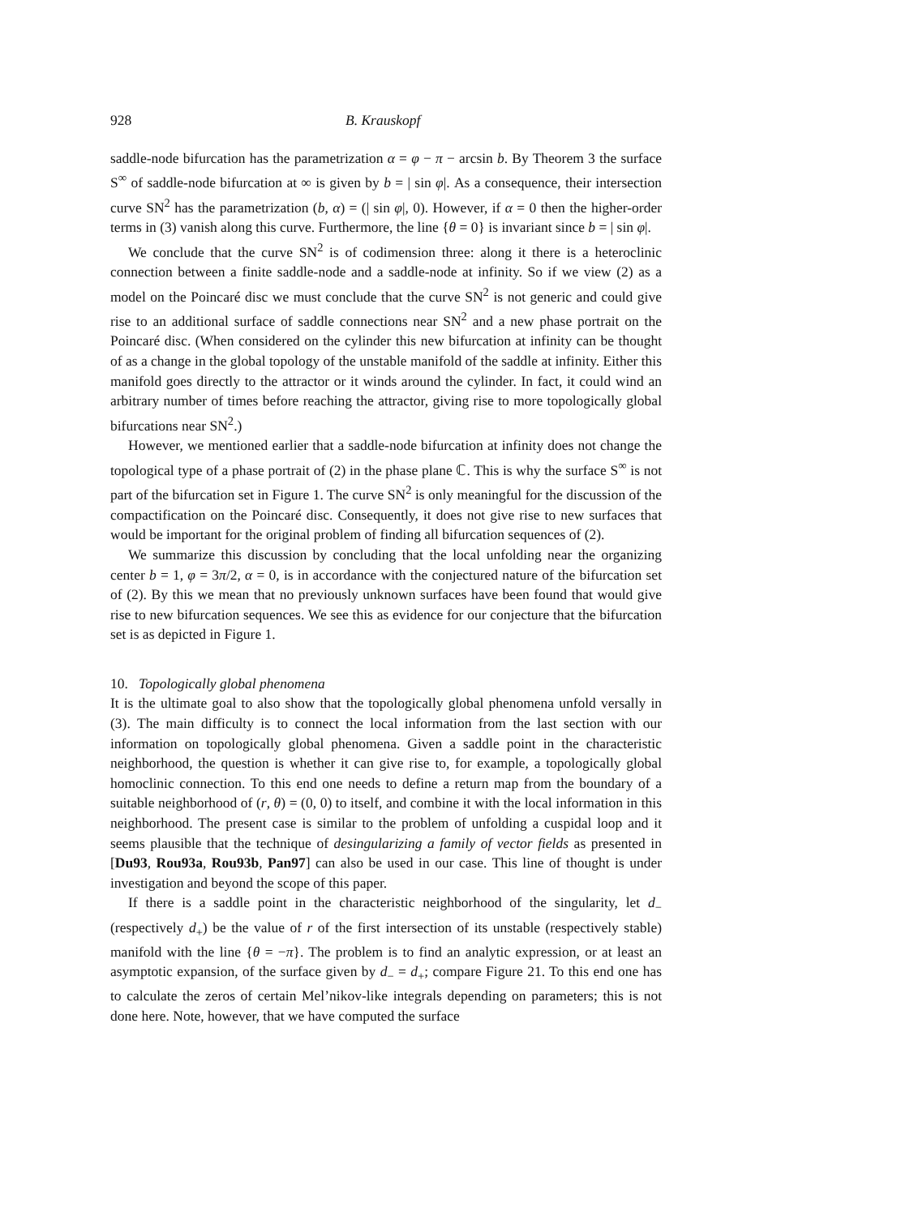928 B. Krauskopf
saddle-node bifurcation has the parametrization α = φ − π − arcsin b. By Theorem 3 the surface S<sup>∞</sup> of saddle-node bifurcation at ∞ is given by b = | sin φ|. As a consequence, their intersection curve SN<sup>2</sup> has the parametrization (b, α) = (| sin φ|, 0). However, if α = 0 then the higher-order terms in (3) vanish along this curve. Furthermore, the line {θ = 0} is invariant since b = | sin φ|.
We conclude that the curve SN<sup>2</sup> is of codimension three: along it there is a heteroclinic connection between a finite saddle-node and a saddle-node at infinity. So if we view (2) as a model on the Poincaré disc we must conclude that the curve SN<sup>2</sup> is not generic and could give rise to an additional surface of saddle connections near SN<sup>2</sup> and a new phase portrait on the Poincaré disc. (When considered on the cylinder this new bifurcation at infinity can be thought of as a change in the global topology of the unstable manifold of the saddle at infinity. Either this manifold goes directly to the attractor or it winds around the cylinder. In fact, it could wind an arbitrary number of times before reaching the attractor, giving rise to more topologically global bifurcations near SN<sup>2</sup>.)
However, we mentioned earlier that a saddle-node bifurcation at infinity does not change the topological type of a phase portrait of (2) in the phase plane ℂ. This is why the surface S<sup>∞</sup> is not part of the bifurcation set in Figure 1. The curve SN<sup>2</sup> is only meaningful for the discussion of the compactification on the Poincaré disc. Consequently, it does not give rise to new surfaces that would be important for the original problem of finding all bifurcation sequences of (2).
We summarize this discussion by concluding that the local unfolding near the organizing center b = 1, φ = 3π/2, α = 0, is in accordance with the conjectured nature of the bifurcation set of (2). By this we mean that no previously unknown surfaces have been found that would give rise to new bifurcation sequences. We see this as evidence for our conjecture that the bifurcation set is as depicted in Figure 1.
10. Topologically global phenomena
It is the ultimate goal to also show that the topologically global phenomena unfold versally in (3). The main difficulty is to connect the local information from the last section with our information on topologically global phenomena. Given a saddle point in the characteristic neighborhood, the question is whether it can give rise to, for example, a topologically global homoclinic connection. To this end one needs to define a return map from the boundary of a suitable neighborhood of (r, θ) = (0, 0) to itself, and combine it with the local information in this neighborhood. The present case is similar to the problem of unfolding a cuspidal loop and it seems plausible that the technique of desingularizing a family of vector fields as presented in [Du93, Rou93a, Rou93b, Pan97] can also be used in our case. This line of thought is under investigation and beyond the scope of this paper.
If there is a saddle point in the characteristic neighborhood of the singularity, let d<sub>−</sub> (respectively d<sub>+</sub>) be the value of r of the first intersection of its unstable (respectively stable) manifold with the line {θ = −π}. The problem is to find an analytic expression, or at least an asymptotic expansion, of the surface given by d<sub>−</sub> = d<sub>+</sub>; compare Figure 21. To this end one has to calculate the zeros of certain Mel’nikov-like integrals depending on parameters; this is not done here. Note, however, that we have computed the surface